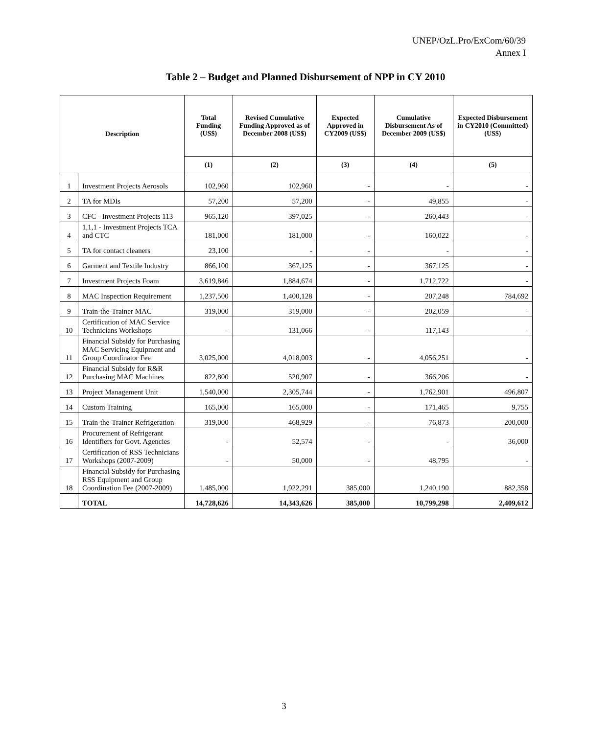UNEP/OzL.Pro/ExCom/60/39
Annex I
Table 2 – Budget and Planned Disbursement of NPP in CY 2010
| Description | | Total Funding (US$) | Revised Cumulative Funding Approved as of December 2008 (US$) | Expected Approved in CY2009 (US$) | Cumulative Disbursement As of December 2009 (US$) | Expected Disbursement in CY2010 (Committed) (US$) |
| --- | --- | --- | --- | --- | --- | --- |
| | | (1) | (2) | (3) | (4) | (5) |
| 1 | Investment Projects Aerosols | 102,960 | 102,960 | - | - | - |
| 2 | TA for MDIs | 57,200 | 57,200 | - | 49,855 | - |
| 3 | CFC - Investment Projects 113 | 965,120 | 397,025 | - | 260,443 | - |
| 4 | 1,1,1 - Investment Projects TCA and CTC | 181,000 | 181,000 | - | 160,022 | - |
| 5 | TA for contact cleaners | 23,100 | - | - | - | - |
| 6 | Garment and Textile Industry | 866,100 | 367,125 | - | 367,125 | - |
| 7 | Investment Projects Foam | 3,619,846 | 1,884,674 | - | 1,712,722 | - |
| 8 | MAC Inspection Requirement | 1,237,500 | 1,400,128 | - | 207,248 | 784,692 |
| 9 | Train-the-Trainer MAC | 319,000 | 319,000 | - | 202,059 | - |
| 10 | Certification of MAC Service Technicians Workshops | - | 131,066 | - | 117,143 | - |
| 11 | Financial Subsidy for Purchasing MAC Servicing Equipment and Group Coordinator Fee | 3,025,000 | 4,018,003 | - | 4,056,251 | - |
| 12 | Financial Subsidy for R&R Purchasing MAC Machines | 822,800 | 520,907 | - | 366,206 | - |
| 13 | Project Management Unit | 1,540,000 | 2,305,744 | - | 1,762,901 | 496,807 |
| 14 | Custom Training | 165,000 | 165,000 | - | 171,465 | 9,755 |
| 15 | Train-the-Trainer Refrigeration | 319,000 | 468,929 | - | 76,873 | 200,000 |
| 16 | Procurement of Refrigerant Identifiers for Govt. Agencies | - | 52,574 | - | - | 36,000 |
| 17 | Certification of RSS Technicians Workshops (2007-2009) | - | 50,000 | - | 48,795 | - |
| 18 | Financial Subsidy for Purchasing RSS Equipment and Group Coordination Fee (2007-2009) | 1,485,000 | 1,922,291 | 385,000 | 1,240,190 | 882,358 |
| | TOTAL | 14,728,626 | 14,343,626 | 385,000 | 10,799,298 | 2,409,612 |
3